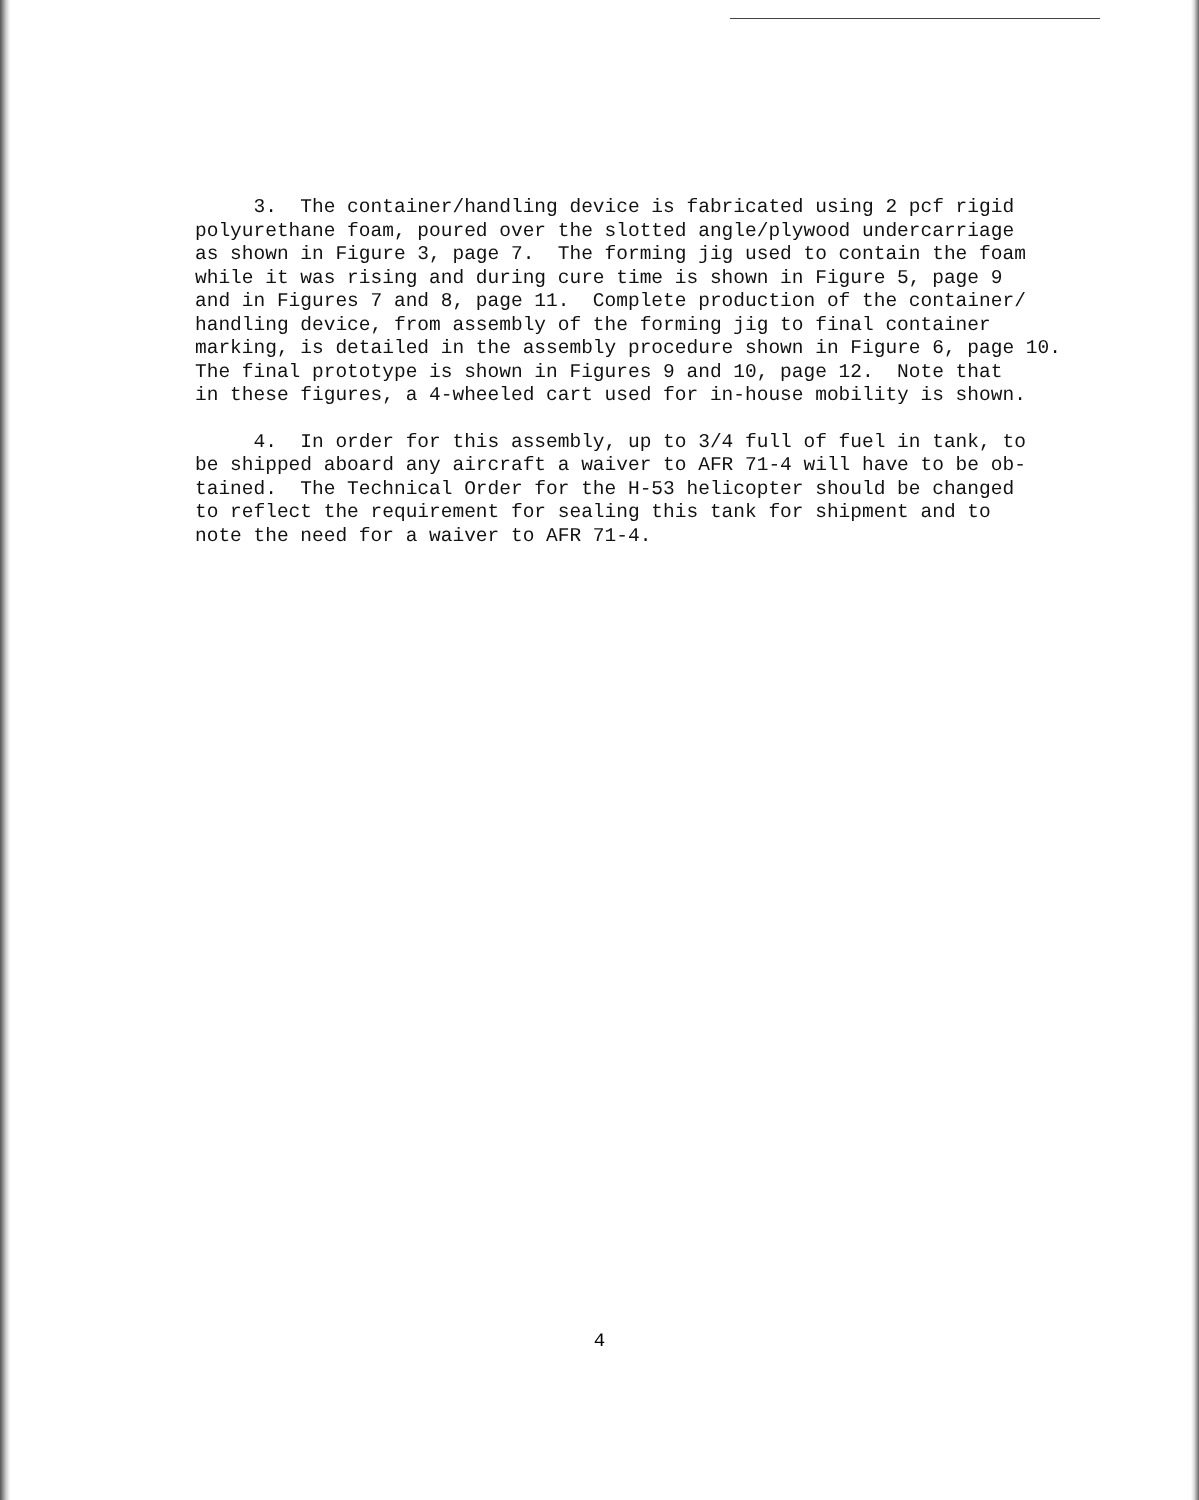3. The container/handling device is fabricated using 2 pcf rigid polyurethane foam, poured over the slotted angle/plywood undercarriage as shown in Figure 3, page 7. The forming jig used to contain the foam while it was rising and during cure time is shown in Figure 5, page 9 and in Figures 7 and 8, page 11. Complete production of the container/ handling device, from assembly of the forming jig to final container marking, is detailed in the assembly procedure shown in Figure 6, page 10. The final prototype is shown in Figures 9 and 10, page 12. Note that in these figures, a 4-wheeled cart used for in-house mobility is shown.
4. In order for this assembly, up to 3/4 full of fuel in tank, to be shipped aboard any aircraft a waiver to AFR 71-4 will have to be ob- tained. The Technical Order for the H-53 helicopter should be changed to reflect the requirement for sealing this tank for shipment and to note the need for a waiver to AFR 71-4.
4